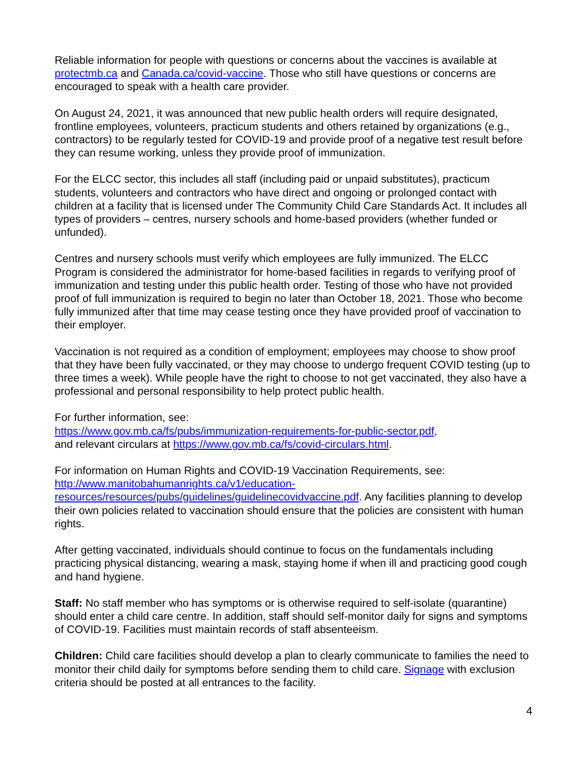Reliable information for people with questions or concerns about the vaccines is available at protectmb.ca and Canada.ca/covid-vaccine. Those who still have questions or concerns are encouraged to speak with a health care provider.
On August 24, 2021, it was announced that new public health orders will require designated, frontline employees, volunteers, practicum students and others retained by organizations (e.g., contractors) to be regularly tested for COVID-19 and provide proof of a negative test result before they can resume working, unless they provide proof of immunization.
For the ELCC sector, this includes all staff (including paid or unpaid substitutes), practicum students, volunteers and contractors who have direct and ongoing or prolonged contact with children at a facility that is licensed under The Community Child Care Standards Act. It includes all types of providers – centres, nursery schools and home-based providers (whether funded or unfunded).
Centres and nursery schools must verify which employees are fully immunized. The ELCC Program is considered the administrator for home-based facilities in regards to verifying proof of immunization and testing under this public health order. Testing of those who have not provided proof of full immunization is required to begin no later than October 18, 2021. Those who become fully immunized after that time may cease testing once they have provided proof of vaccination to their employer.
Vaccination is not required as a condition of employment; employees may choose to show proof that they have been fully vaccinated, or they may choose to undergo frequent COVID testing (up to three times a week). While people have the right to choose to not get vaccinated, they also have a professional and personal responsibility to help protect public health.
For further information, see:
https://www.gov.mb.ca/fs/pubs/immunization-requirements-for-public-sector.pdf,
and relevant circulars at https://www.gov.mb.ca/fs/covid-circulars.html.
For information on Human Rights and COVID-19 Vaccination Requirements, see:
http://www.manitobahumanrights.ca/v1/education-
resources/resources/pubs/guidelines/guidelinecovidvaccine.pdf. Any facilities planning to develop their own policies related to vaccination should ensure that the policies are consistent with human rights.
After getting vaccinated, individuals should continue to focus on the fundamentals including practicing physical distancing, wearing a mask, staying home if when ill and practicing good cough and hand hygiene.
Staff: No staff member who has symptoms or is otherwise required to self-isolate (quarantine) should enter a child care centre. In addition, staff should self-monitor daily for signs and symptoms of COVID-19. Facilities must maintain records of staff absenteeism.
Children: Child care facilities should develop a plan to clearly communicate to families the need to monitor their child daily for symptoms before sending them to child care. Signage with exclusion criteria should be posted at all entrances to the facility.
4